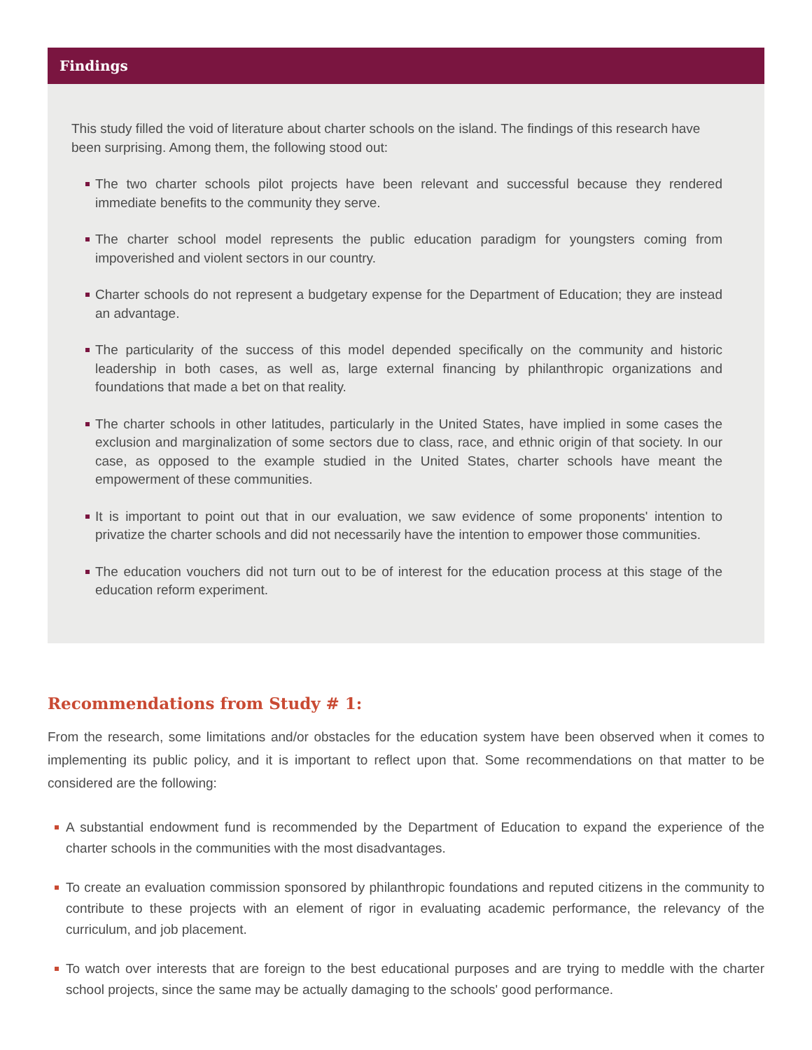Findings
This study filled the void of literature about charter schools on the island. The findings of this research have been surprising. Among them, the following stood out:
The two charter schools pilot projects have been relevant and successful because they rendered immediate benefits to the community they serve.
The charter school model represents the public education paradigm for youngsters coming from impoverished and violent sectors in our country.
Charter schools do not represent a budgetary expense for the Department of Education; they are instead an advantage.
The particularity of the success of this model depended specifically on the community and historic leadership in both cases, as well as, large external financing by philanthropic organizations and foundations that made a bet on that reality.
The charter schools in other latitudes, particularly in the United States, have implied in some cases the exclusion and marginalization of some sectors due to class, race, and ethnic origin of that society. In our case, as opposed to the example studied in the United States, charter schools have meant the empowerment of these communities.
It is important to point out that in our evaluation, we saw evidence of some proponents' intention to privatize the charter schools and did not necessarily have the intention to empower those communities.
The education vouchers did not turn out to be of interest for the education process at this stage of the education reform experiment.
Recommendations from Study # 1:
From the research, some limitations and/or obstacles for the education system have been observed when it comes to implementing its public policy, and it is important to reflect upon that. Some recommendations on that matter to be considered are the following:
A substantial endowment fund is recommended by the Department of Education to expand the experience of the charter schools in the communities with the most disadvantages.
To create an evaluation commission sponsored by philanthropic foundations and reputed citizens in the community to contribute to these projects with an element of rigor in evaluating academic performance, the relevancy of the curriculum, and job placement.
To watch over interests that are foreign to the best educational purposes and are trying to meddle with the charter school projects, since the same may be actually damaging to the schools' good performance.